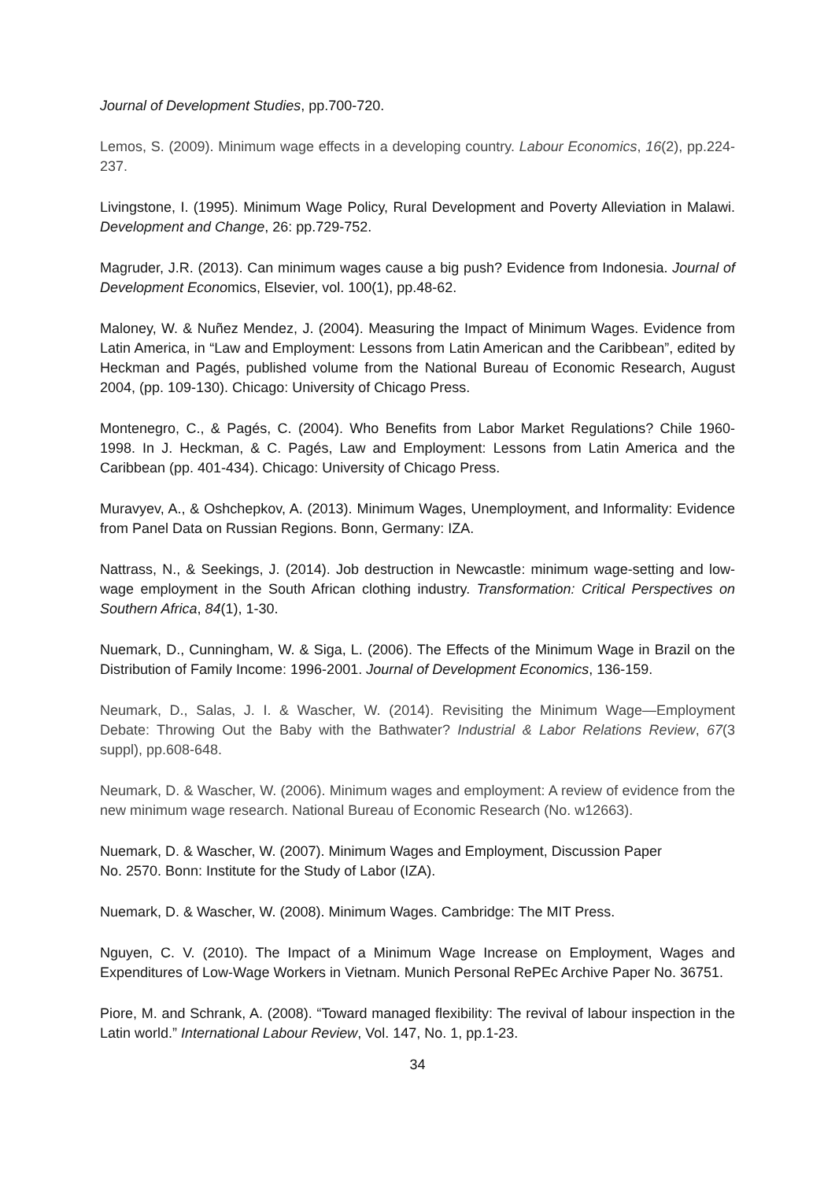Journal of Development Studies, pp.700-720.
Lemos, S. (2009). Minimum wage effects in a developing country. Labour Economics, 16(2), pp.224-237.
Livingstone, I. (1995). Minimum Wage Policy, Rural Development and Poverty Alleviation in Malawi. Development and Change, 26: pp.729-752.
Magruder, J.R. (2013). Can minimum wages cause a big push? Evidence from Indonesia. Journal of Development Economics, Elsevier, vol. 100(1), pp.48-62.
Maloney, W. & Nuñez Mendez, J. (2004). Measuring the Impact of Minimum Wages. Evidence from Latin America, in “Law and Employment: Lessons from Latin American and the Caribbean”, edited by Heckman and Pagés, published volume from the National Bureau of Economic Research, August 2004, (pp. 109-130). Chicago: University of Chicago Press.
Montenegro, C., & Pagés, C. (2004). Who Benefits from Labor Market Regulations? Chile 1960-1998. In J. Heckman, & C. Pagés, Law and Employment: Lessons from Latin America and the Caribbean (pp. 401-434). Chicago: University of Chicago Press.
Muravyev, A., & Oshchepkov, A. (2013). Minimum Wages, Unemployment, and Informality: Evidence from Panel Data on Russian Regions. Bonn, Germany: IZA.
Nattrass, N., & Seekings, J. (2014). Job destruction in Newcastle: minimum wage-setting and low-wage employment in the South African clothing industry. Transformation: Critical Perspectives on Southern Africa, 84(1), 1-30.
Nuemark, D., Cunningham, W. & Siga, L. (2006). The Effects of the Minimum Wage in Brazil on the Distribution of Family Income: 1996-2001. Journal of Development Economics, 136-159.
Neumark, D., Salas, J. I. & Wascher, W. (2014). Revisiting the Minimum Wage—Employment Debate: Throwing Out the Baby with the Bathwater? Industrial & Labor Relations Review, 67(3 suppl), pp.608-648.
Neumark, D. & Wascher, W. (2006). Minimum wages and employment: A review of evidence from the new minimum wage research. National Bureau of Economic Research (No. w12663).
Nuemark, D. & Wascher, W. (2007). Minimum Wages and Employment, Discussion Paper
No. 2570. Bonn: Institute for the Study of Labor (IZA).
Nuemark, D. & Wascher, W. (2008). Minimum Wages. Cambridge: The MIT Press.
Nguyen, C. V. (2010). The Impact of a Minimum Wage Increase on Employment, Wages and Expenditures of Low-Wage Workers in Vietnam. Munich Personal RePEc Archive Paper No. 36751.
Piore, M. and Schrank, A. (2008). “Toward managed flexibility: The revival of labour inspection in the Latin world.” International Labour Review, Vol. 147, No. 1, pp.1-23.
34